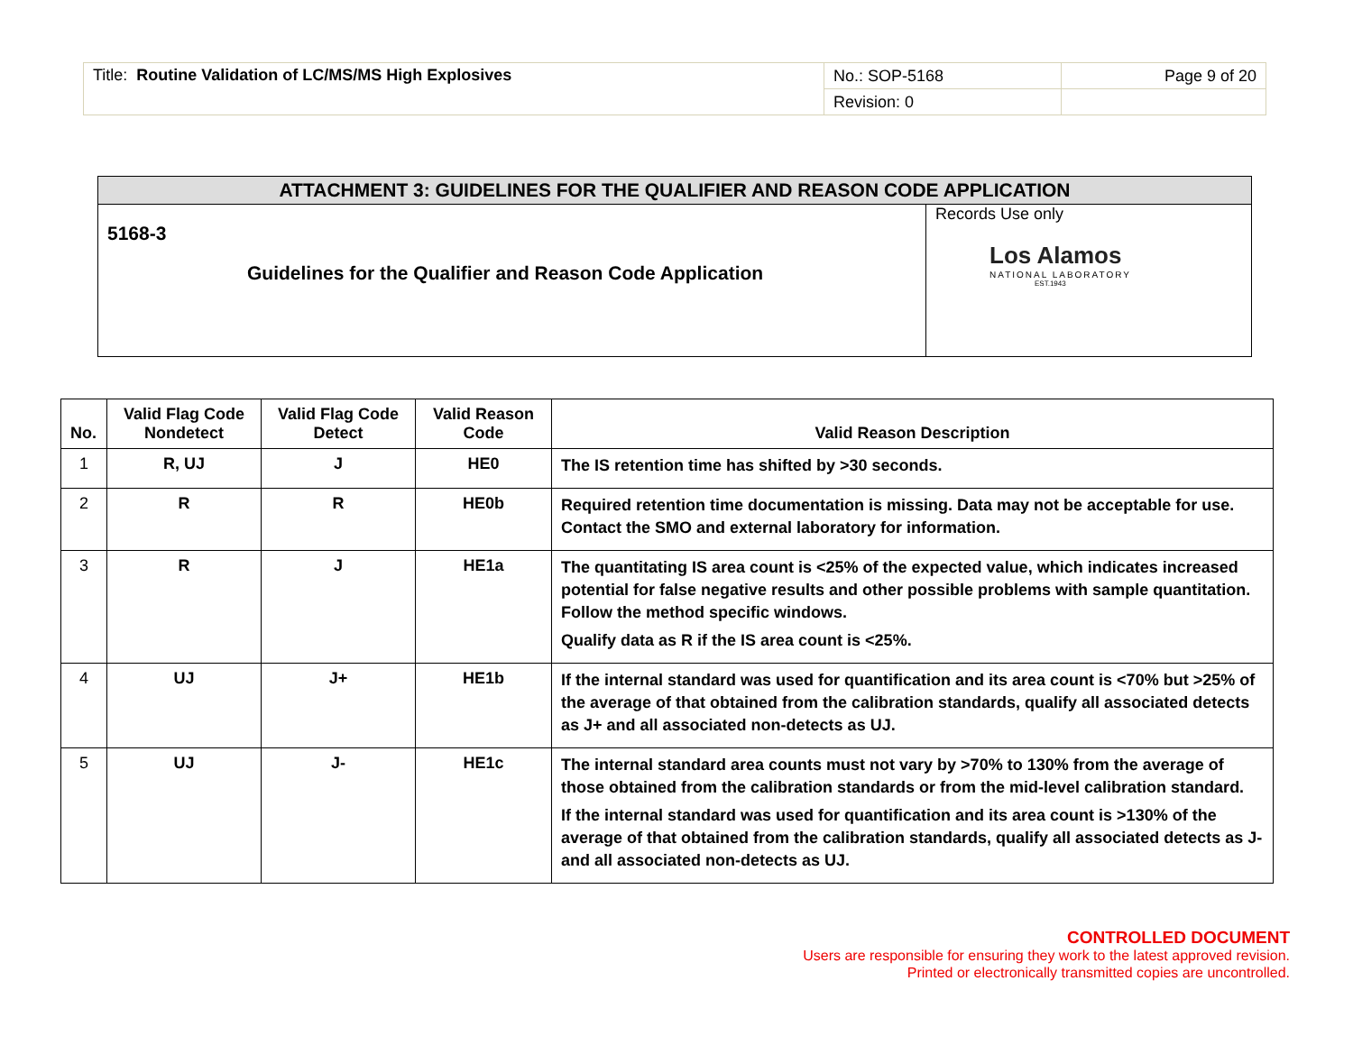| Title: Routine Validation of LC/MS/MS High Explosives | No.: SOP-5168 | Page 9 of 20 |
| | Revision: 0 | |
| ATTACHMENT 3: GUIDELINES FOR THE QUALIFIER AND REASON CODE APPLICATION | |
| --- | --- |
| 5168-3 Guidelines for the Qualifier and Reason Code Application | Records Use only Los Alamos NATIONAL LABORATORY EST.1943 |
| No. | Valid Flag Code Nondetect | Valid Flag Code Detect | Valid Reason Code | Valid Reason Description |
| --- | --- | --- | --- | --- |
| 1 | R, UJ | J | HE0 | The IS retention time has shifted by >30 seconds. |
| 2 | R | R | HE0b | Required retention time documentation is missing. Data may not be acceptable for use. Contact the SMO and external laboratory for information. |
| 3 | R | J | HE1a | The quantitating IS area count is <25% of the expected value, which indicates increased potential for false negative results and other possible problems with sample quantitation. Follow the method specific windows. Qualify data as R if the IS area count is <25%. |
| 4 | UJ | J+ | HE1b | If the internal standard was used for quantification and its area count is <70% but >25% of the average of that obtained from the calibration standards, qualify all associated detects as J+ and all associated non-detects as UJ. |
| 5 | UJ | J- | HE1c | The internal standard area counts must not vary by >70% to 130% from the average of those obtained from the calibration standards or from the mid-level calibration standard. If the internal standard was used for quantification and its area count is >130% of the average of that obtained from the calibration standards, qualify all associated detects as J- and all associated non-detects as UJ. |
CONTROLLED DOCUMENT
Users are responsible for ensuring they work to the latest approved revision.
Printed or electronically transmitted copies are uncontrolled.